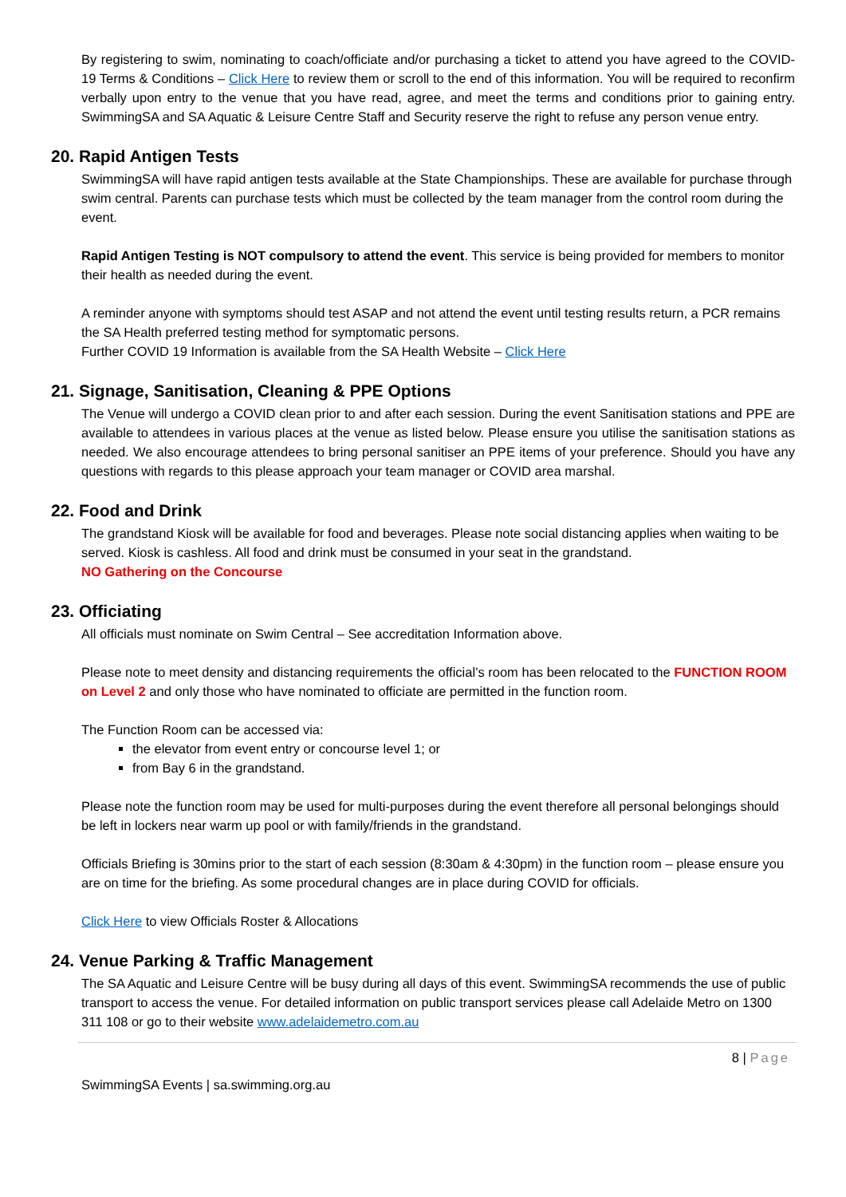By registering to swim, nominating to coach/officiate and/or purchasing a ticket to attend you have agreed to the COVID-19 Terms & Conditions – Click Here to review them or scroll to the end of this information. You will be required to reconfirm verbally upon entry to the venue that you have read, agree, and meet the terms and conditions prior to gaining entry. SwimmingSA and SA Aquatic & Leisure Centre Staff and Security reserve the right to refuse any person venue entry.
20. Rapid Antigen Tests
SwimmingSA will have rapid antigen tests available at the State Championships. These are available for purchase through swim central. Parents can purchase tests which must be collected by the team manager from the control room during the event.
Rapid Antigen Testing is NOT compulsory to attend the event. This service is being provided for members to monitor their health as needed during the event.
A reminder anyone with symptoms should test ASAP and not attend the event until testing results return, a PCR remains the SA Health preferred testing method for symptomatic persons.
Further COVID 19 Information is available from the SA Health Website – Click Here
21. Signage, Sanitisation, Cleaning & PPE Options
The Venue will undergo a COVID clean prior to and after each session. During the event Sanitisation stations and PPE are available to attendees in various places at the venue as listed below. Please ensure you utilise the sanitisation stations as needed. We also encourage attendees to bring personal sanitiser an PPE items of your preference. Should you have any questions with regards to this please approach your team manager or COVID area marshal.
22. Food and Drink
The grandstand Kiosk will be available for food and beverages. Please note social distancing applies when waiting to be served. Kiosk is cashless. All food and drink must be consumed in your seat in the grandstand.
NO Gathering on the Concourse
23. Officiating
All officials must nominate on Swim Central – See accreditation Information above.
Please note to meet density and distancing requirements the official’s room has been relocated to the FUNCTION ROOM on Level 2 and only those who have nominated to officiate are permitted in the function room.
The Function Room can be accessed via:
the elevator from event entry or concourse level 1; or
from Bay 6 in the grandstand.
Please note the function room may be used for multi-purposes during the event therefore all personal belongings should be left in lockers near warm up pool or with family/friends in the grandstand.
Officials Briefing is 30mins prior to the start of each session (8:30am & 4:30pm) in the function room – please ensure you are on time for the briefing. As some procedural changes are in place during COVID for officials.
Click Here to view Officials Roster & Allocations
24. Venue Parking & Traffic Management
The SA Aquatic and Leisure Centre will be busy during all days of this event. SwimmingSA recommends the use of public transport to access the venue. For detailed information on public transport services please call Adelaide Metro on 1300 311 108 or go to their website www.adelaidemetro.com.au
8 | Page
SwimmingSA Events | sa.swimming.org.au